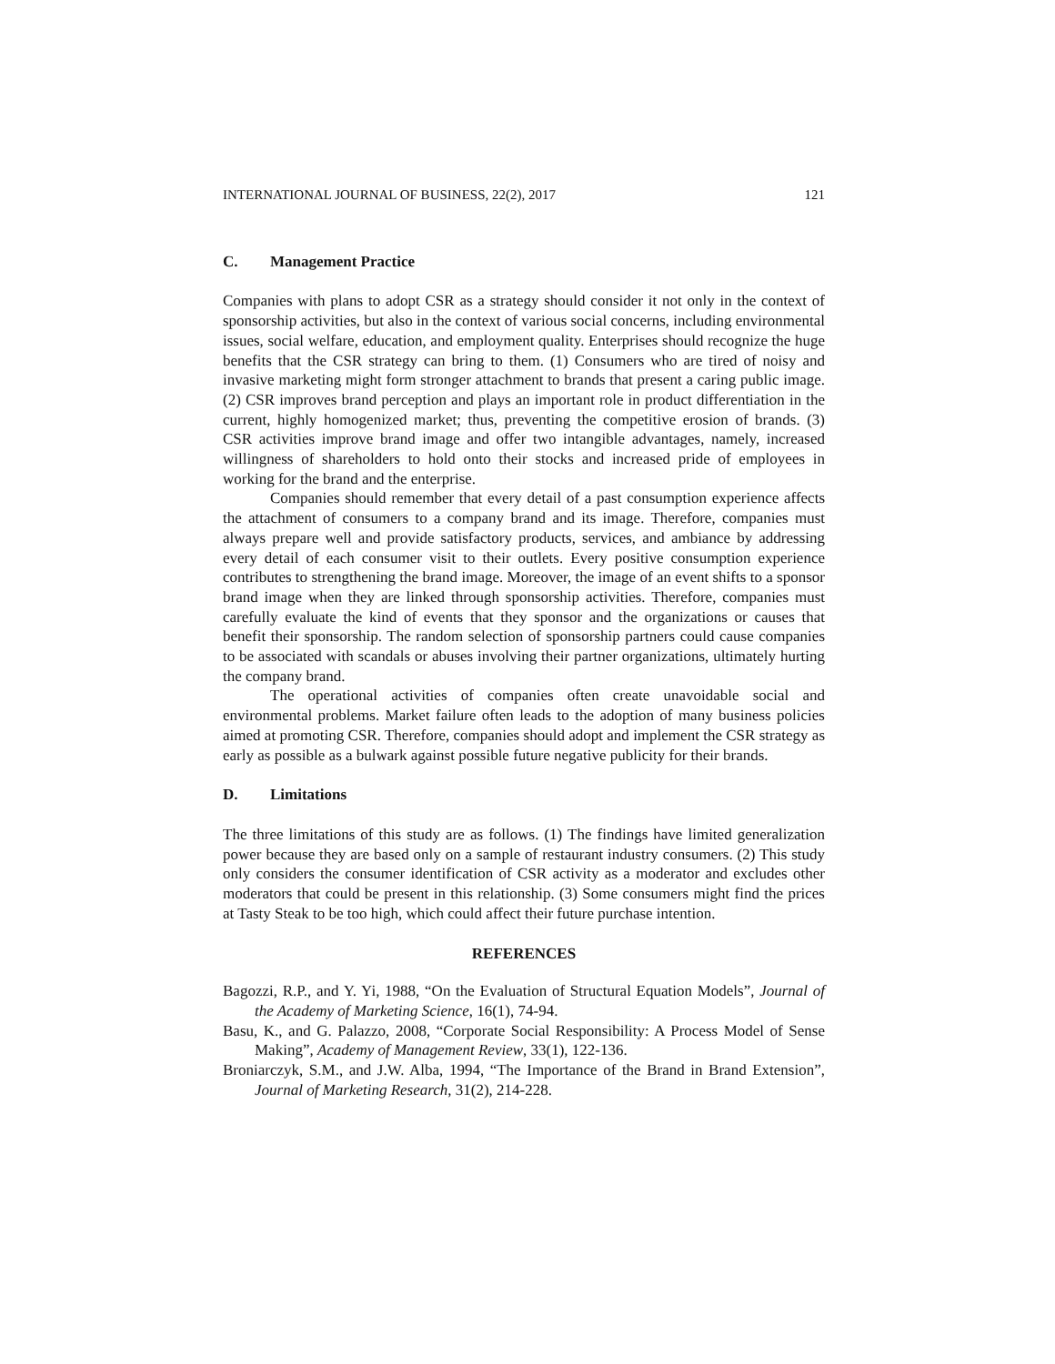INTERNATIONAL JOURNAL OF BUSINESS, 22(2), 2017 121
C. Management Practice
Companies with plans to adopt CSR as a strategy should consider it not only in the context of sponsorship activities, but also in the context of various social concerns, including environmental issues, social welfare, education, and employment quality. Enterprises should recognize the huge benefits that the CSR strategy can bring to them. (1) Consumers who are tired of noisy and invasive marketing might form stronger attachment to brands that present a caring public image. (2) CSR improves brand perception and plays an important role in product differentiation in the current, highly homogenized market; thus, preventing the competitive erosion of brands. (3) CSR activities improve brand image and offer two intangible advantages, namely, increased willingness of shareholders to hold onto their stocks and increased pride of employees in working for the brand and the enterprise.
Companies should remember that every detail of a past consumption experience affects the attachment of consumers to a company brand and its image. Therefore, companies must always prepare well and provide satisfactory products, services, and ambiance by addressing every detail of each consumer visit to their outlets. Every positive consumption experience contributes to strengthening the brand image. Moreover, the image of an event shifts to a sponsor brand image when they are linked through sponsorship activities. Therefore, companies must carefully evaluate the kind of events that they sponsor and the organizations or causes that benefit their sponsorship. The random selection of sponsorship partners could cause companies to be associated with scandals or abuses involving their partner organizations, ultimately hurting the company brand.
The operational activities of companies often create unavoidable social and environmental problems. Market failure often leads to the adoption of many business policies aimed at promoting CSR. Therefore, companies should adopt and implement the CSR strategy as early as possible as a bulwark against possible future negative publicity for their brands.
D. Limitations
The three limitations of this study are as follows. (1) The findings have limited generalization power because they are based only on a sample of restaurant industry consumers. (2) This study only considers the consumer identification of CSR activity as a moderator and excludes other moderators that could be present in this relationship. (3) Some consumers might find the prices at Tasty Steak to be too high, which could affect their future purchase intention.
REFERENCES
Bagozzi, R.P., and Y. Yi, 1988, “On the Evaluation of Structural Equation Models”, Journal of the Academy of Marketing Science, 16(1), 74-94.
Basu, K., and G. Palazzo, 2008, “Corporate Social Responsibility: A Process Model of Sense Making”, Academy of Management Review, 33(1), 122-136.
Broniarczyk, S.M., and J.W. Alba, 1994, “The Importance of the Brand in Brand Extension”, Journal of Marketing Research, 31(2), 214-228.